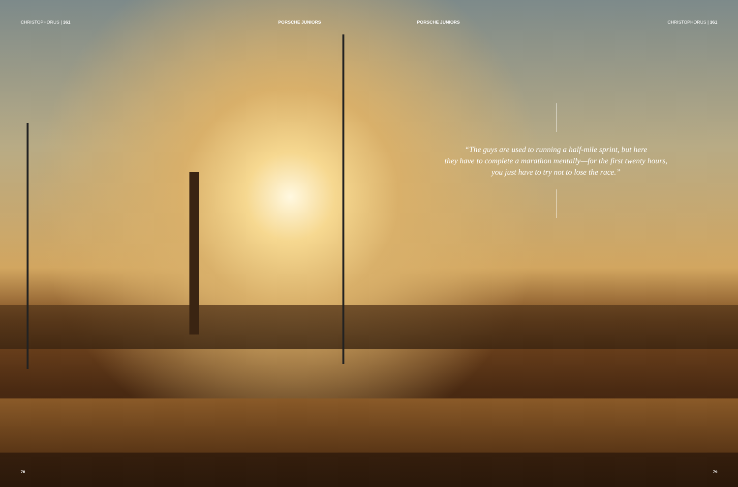CHRISTOPHORUS | 361 PORSCHE JUNIORS PORSCHE JUNIORS CHRISTOPHORUS | 361
“The guys are used to running a half-mile sprint, but here
they have to complete a marathon mentally—for the first twenty hours,
you just have to try not to lose the race.”
78 79